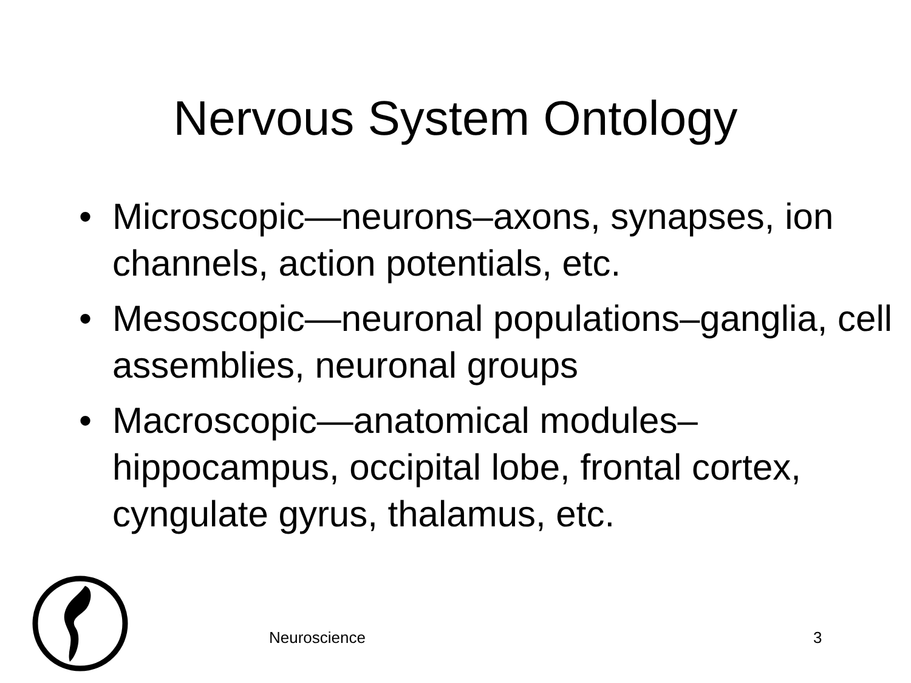Nervous System Ontology
• Microscopic—neurons–axons, synapses, ion channels, action potentials, etc.
• Mesoscopic—neuronal populations–ganglia, cell assemblies, neuronal groups
• Macroscopic—anatomical modules–hippocampus, occipital lobe, frontal cortex, cyngulate gyrus, thalamus, etc.
Neuroscience 3